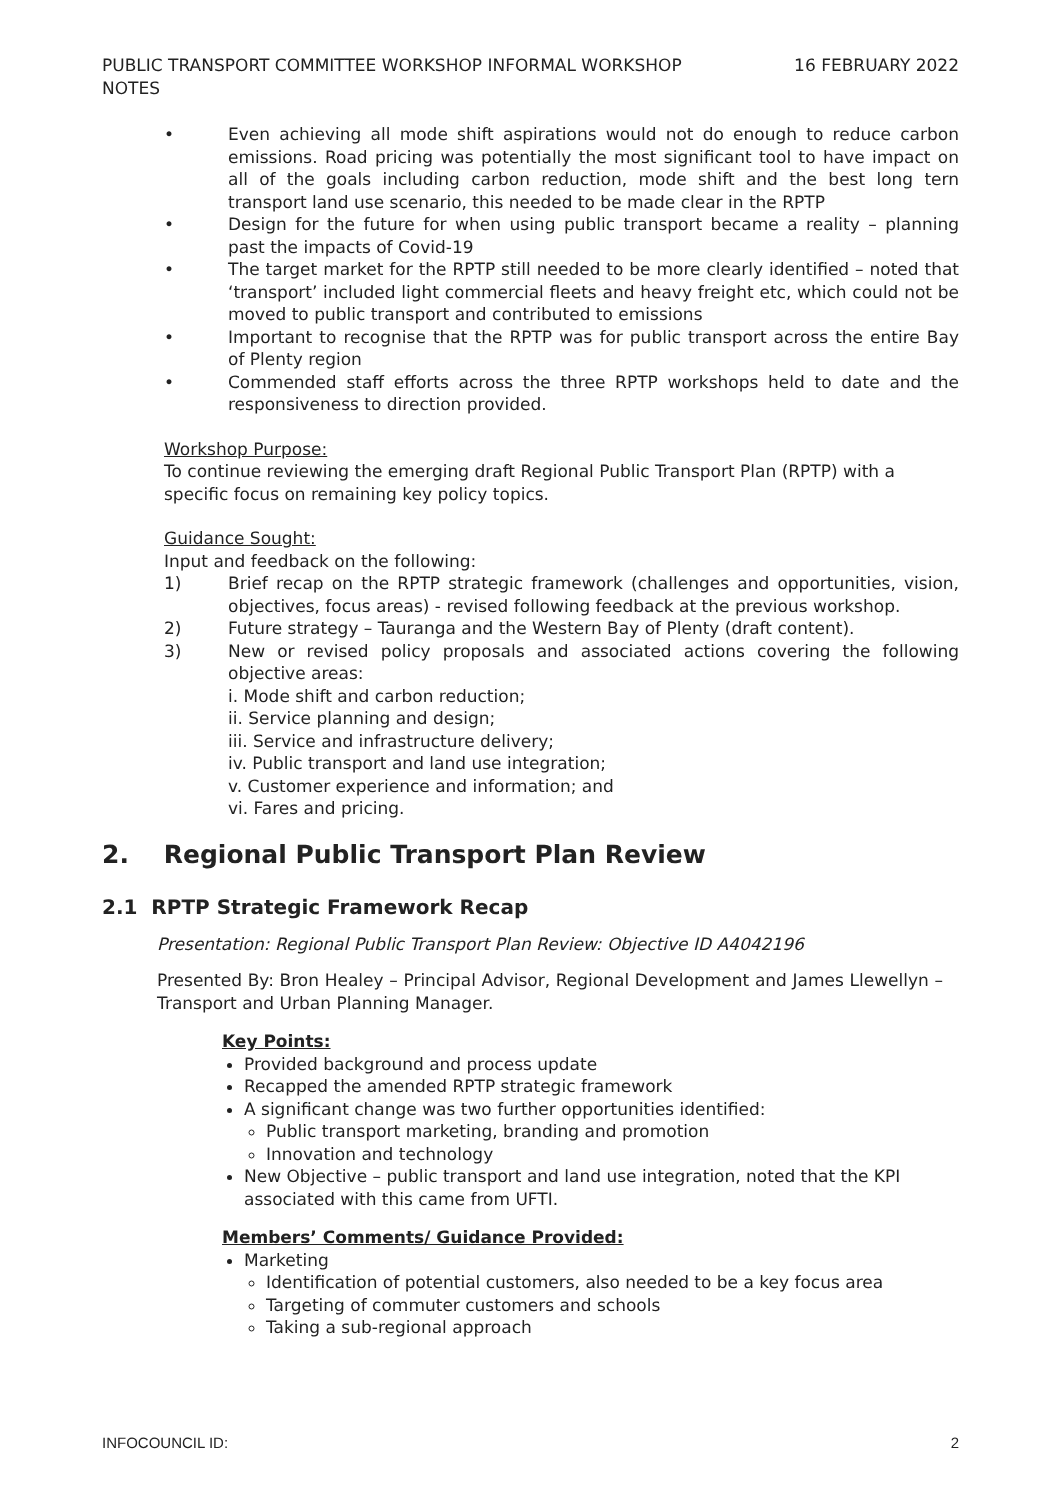PUBLIC TRANSPORT COMMITTEE WORKSHOP INFORMAL WORKSHOP NOTES
16 FEBRUARY 2022
• Even achieving all mode shift aspirations would not do enough to reduce carbon emissions. Road pricing was potentially the most significant tool to have impact on all of the goals including carbon reduction, mode shift and the best long tern transport land use scenario, this needed to be made clear in the RPTP
• Design for the future for when using public transport became a reality – planning past the impacts of Covid-19
• The target market for the RPTP still needed to be more clearly identified – noted that ‘transport’ included light commercial fleets and heavy freight etc, which could not be moved to public transport and contributed to emissions
• Important to recognise that the RPTP was for public transport across the entire Bay of Plenty region
• Commended staff efforts across the three RPTP workshops held to date and the responsiveness to direction provided.
Workshop Purpose:
To continue reviewing the emerging draft Regional Public Transport Plan (RPTP) with a specific focus on remaining key policy topics.
Guidance Sought:
Input and feedback on the following:
1) Brief recap on the RPTP strategic framework (challenges and opportunities, vision, objectives, focus areas) - revised following feedback at the previous workshop.
2) Future strategy – Tauranga and the Western Bay of Plenty (draft content).
3) New or revised policy proposals and associated actions covering the following objective areas:
i. Mode shift and carbon reduction;
ii. Service planning and design;
iii. Service and infrastructure delivery;
iv. Public transport and land use integration;
v. Customer experience and information; and
vi. Fares and pricing.
2. Regional Public Transport Plan Review
2.1 RPTP Strategic Framework Recap
Presentation: Regional Public Transport Plan Review: Objective ID A4042196
Presented By: Bron Healey – Principal Advisor, Regional Development and James Llewellyn – Transport and Urban Planning Manager.
Key Points:
Provided background and process update
Recapped the amended RPTP strategic framework
A significant change was two further opportunities identified:
Public transport marketing, branding and promotion
Innovation and technology
New Objective – public transport and land use integration, noted that the KPI associated with this came from UFTI.
Members’ Comments/ Guidance Provided:
Marketing
Identification of potential customers, also needed to be a key focus area
Targeting of commuter customers and schools
Taking a sub-regional approach
INFOCOUNCIL ID: 2